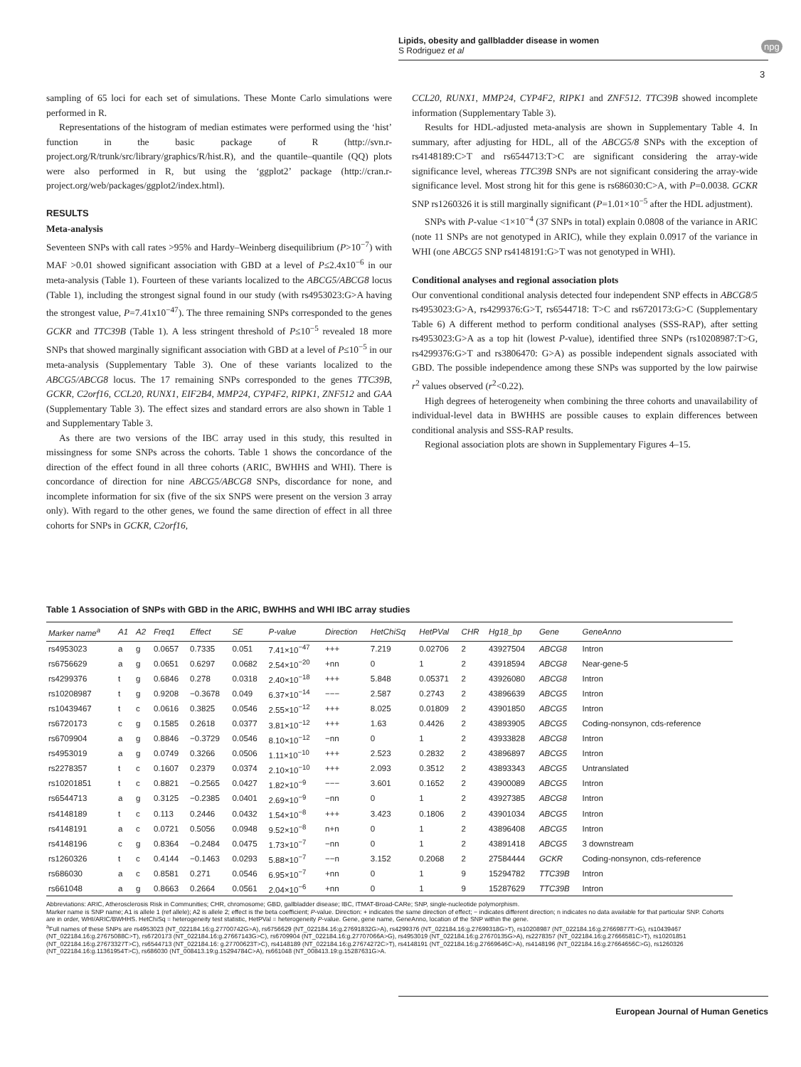Lipids, obesity and gallbladder disease in women
S Rodriguez et al
npg
3
sampling of 65 loci for each set of simulations. These Monte Carlo simulations were performed in R.
Representations of the histogram of median estimates were performed using the ‘hist’ function in the basic package of R (http://svn.r-project.org/R/trunk/src/library/graphics/R/hist.R), and the quantile–quantile (QQ) plots were also performed in R, but using the ‘ggplot2’ package (http://cran.r-project.org/web/packages/ggplot2/index.html).
RESULTS
Meta-analysis
Seventeen SNPs with call rates >95% and Hardy–Weinberg disequilibrium (P>10<sup>−7</sup>) with MAF >0.01 showed significant association with GBD at a level of P≤2.4x10<sup>−6</sup> in our meta-analysis (Table 1). Fourteen of these variants localized to the ABCG5/ABCG8 locus (Table 1), including the strongest signal found in our study (with rs4953023:G>A having the strongest value, P=7.41x10<sup>−47</sup>). The three remaining SNPs corresponded to the genes GCKR and TTC39B (Table 1). A less stringent threshold of P≤10<sup>−5</sup> revealed 18 more SNPs that showed marginally significant association with GBD at a level of P≤10<sup>−5</sup> in our meta-analysis (Supplementary Table 3). One of these variants localized to the ABCG5/ABCG8 locus. The 17 remaining SNPs corresponded to the genes TTC39B, GCKR, C2orf16, CCL20, RUNX1, EIF2B4, MMP24, CYP4F2, RIPK1, ZNF512 and GAA (Supplementary Table 3). The effect sizes and standard errors are also shown in Table 1 and Supplementary Table 3.
As there are two versions of the IBC array used in this study, this resulted in missingness for some SNPs across the cohorts. Table 1 shows the concordance of the direction of the effect found in all three cohorts (ARIC, BWHHS and WHI). There is concordance of direction for nine ABCG5/ABCG8 SNPs, discordance for none, and incomplete information for six (five of the six SNPS were present on the version 3 array only). With regard to the other genes, we found the same direction of effect in all three cohorts for SNPs in GCKR, C2orf16,
CCL20, RUNX1, MMP24, CYP4F2, RIPK1 and ZNF512. TTC39B showed incomplete information (Supplementary Table 3).
Results for HDL-adjusted meta-analysis are shown in Supplementary Table 4. In summary, after adjusting for HDL, all of the ABCG5/8 SNPs with the exception of rs4148189:C>T and rs6544713:T>C are significant considering the array-wide significance level, whereas TTC39B SNPs are not significant considering the array-wide significance level. Most strong hit for this gene is rs686030:C>A, with P=0.0038. GCKR SNP rs1260326 it is still marginally significant (P=1.01×10<sup>−5</sup> after the HDL adjustment).
SNPs with P-value <1×10<sup>−4</sup> (37 SNPs in total) explain 0.0808 of the variance in ARIC (note 11 SNPs are not genotyped in ARIC), while they explain 0.0917 of the variance in WHI (one ABCG5 SNP rs4148191:G>T was not genotyped in WHI).
Conditional analyses and regional association plots
Our conventional conditional analysis detected four independent SNP effects in ABCG8/5 rs4953023:G>A, rs4299376:G>T, rs6544718: T>C and rs6720173:G>C (Supplementary Table 6) A different method to perform conditional analyses (SSS-RAP), after setting rs4953023:G>A as a top hit (lowest P-value), identified three SNPs (rs10208987:T>G, rs4299376:G>T and rs3806470: G>A) as possible independent signals associated with GBD. The possible independence among these SNPs was supported by the low pairwise r<sup>2</sup> values observed (r<sup>2</sup><0.22).
High degrees of heterogeneity when combining the three cohorts and unavailability of individual-level data in BWHHS are possible causes to explain differences between conditional analysis and SSS-RAP results.
Regional association plots are shown in Supplementary Figures 4–15.
Table 1 Association of SNPs with GBD in the ARIC, BWHHS and WHI IBC array studies
| Marker name<sup>a</sup> | A1 | A2 | Freq1 | Effect | SE | P-value | Direction | HetChiSq | HetPVal | CHR | Hg18_bp | Gene | GeneAnno |
| --- | --- | --- | --- | --- | --- | --- | --- | --- | --- | --- | --- | --- | --- |
| rs4953023 | a | g | 0.0657 | 0.7335 | 0.051 | 7.41×10<sup>−47</sup> | +++ | 7.219 | 0.02706 | 2 | 43927504 | ABCG8 | Intron |
| rs6756629 | a | g | 0.0651 | 0.6297 | 0.0682 | 2.54×10<sup>−20</sup> | +nn | 0 | 1 | 2 | 43918594 | ABCG8 | Near-gene-5 |
| rs4299376 | t | g | 0.6846 | 0.278 | 0.0318 | 2.40×10<sup>−18</sup> | +++ | 5.848 | 0.05371 | 2 | 43926080 | ABCG8 | Intron |
| rs10208987 | t | g | 0.9208 | −0.3678 | 0.049 | 6.37×10<sup>−14</sup> | −−− | 2.587 | 0.2743 | 2 | 43896639 | ABCG5 | Intron |
| rs10439467 | t | c | 0.0616 | 0.3825 | 0.0546 | 2.55×10<sup>−12</sup> | +++ | 8.025 | 0.01809 | 2 | 43901850 | ABCG5 | Intron |
| rs6720173 | c | g | 0.1585 | 0.2618 | 0.0377 | 3.81×10<sup>−12</sup> | +++ | 1.63 | 0.4426 | 2 | 43893905 | ABCG5 | Coding-nonsynon, cds-reference |
| rs6709904 | a | g | 0.8846 | −0.3729 | 0.0546 | 8.10×10<sup>−12</sup> | −nn | 0 | 1 | 2 | 43933828 | ABCG8 | Intron |
| rs4953019 | a | g | 0.0749 | 0.3266 | 0.0506 | 1.11×10<sup>−10</sup> | +++ | 2.523 | 0.2832 | 2 | 43896897 | ABCG5 | Intron |
| rs2278357 | t | c | 0.1607 | 0.2379 | 0.0374 | 2.10×10<sup>−10</sup> | +++ | 2.093 | 0.3512 | 2 | 43893343 | ABCG5 | Untranslated |
| rs10201851 | t | c | 0.8821 | −0.2565 | 0.0427 | 1.82×10<sup>−9</sup> | −−− | 3.601 | 0.1652 | 2 | 43900089 | ABCG5 | Intron |
| rs6544713 | a | g | 0.3125 | −0.2385 | 0.0401 | 2.69×10<sup>−9</sup> | −nn | 0 | 1 | 2 | 43927385 | ABCG8 | Intron |
| rs4148189 | t | c | 0.113 | 0.2446 | 0.0432 | 1.54×10<sup>−8</sup> | +++ | 3.423 | 0.1806 | 2 | 43901034 | ABCG5 | Intron |
| rs4148191 | a | c | 0.0721 | 0.5056 | 0.0948 | 9.52×10<sup>−8</sup> | n+n | 0 | 1 | 2 | 43896408 | ABCG5 | Intron |
| rs4148196 | c | g | 0.8364 | −0.2484 | 0.0475 | 1.73×10<sup>−7</sup> | −nn | 0 | 1 | 2 | 43891418 | ABCG5 | 3 downstream |
| rs1260326 | t | c | 0.4144 | −0.1463 | 0.0293 | 5.88×10<sup>−7</sup> | −−n | 3.152 | 0.2068 | 2 | 27584444 | GCKR | Coding-nonsynon, cds-reference |
| rs686030 | a | c | 0.8581 | 0.271 | 0.0546 | 6.95×10<sup>−7</sup> | +nn | 0 | 1 | 9 | 15294782 | TTC39B | Intron |
| rs661048 | a | g | 0.8663 | 0.2664 | 0.0561 | 2.04×10<sup>−6</sup> | +nn | 0 | 1 | 9 | 15287629 | TTC39B | Intron |
Abbreviations: ARIC, Atherosclerosis Risk in Communities; CHR, chromosome; GBD, gallbladder disease; IBC, ITMAT-Broad-CARe; SNP, single-nucleotide polymorphism.
Marker name is SNP name; A1 is allele 1 (ref allele); A2 is allele 2; effect is the beta coefficient; P-value. Direction: + indicates the same direction of effect; − indicates different direction; n indicates no data available for that particular SNP. Cohorts are in order, WHI/ARIC/BWHHS. HetChiSq = heterogeneity test statistic, HetPVal = heterogeneity P-value. Gene, gene name, GeneAnno, location of the SNP within the gene.
<sup>a</sup> Full names of these SNPs are rs4953023 (NT_022184.16:g.27700742G>A), rs6756629 (NT_022184.16:g.27691832G>A), rs4299376 (NT_022184.16:g.27699318G>T), rs10208987 (NT_022184.16:g.27669877T>G), rs10439467 (NT_022184.16:g.27675088C>T), rs6720173 (NT_022184.16:g.27667143G>C), rs6709904 (NT_022184.16:g.27707066A>G), rs4953019 (NT_022184.16:g.27670135G>A), rs2278357 (NT_022184.16:g.27666581C>T), rs10201851 (NT_022184.16:g.27673327T>C), rs6544713 (NT_022184.16: g.27700623T>C), rs4148189 (NT_022184.16:g.27674272C>T), rs4148191 (NT_022184.16:g.27669646C>A), rs4148196 (NT_022184.16:g.27664656C>G), rs1260326 (NT_022184.16:g.11361954T>C), rs686030 (NT_008413.19:g.15294784C>A), rs661048 (NT_008413.19:g.15287631G>A.
European Journal of Human Genetics